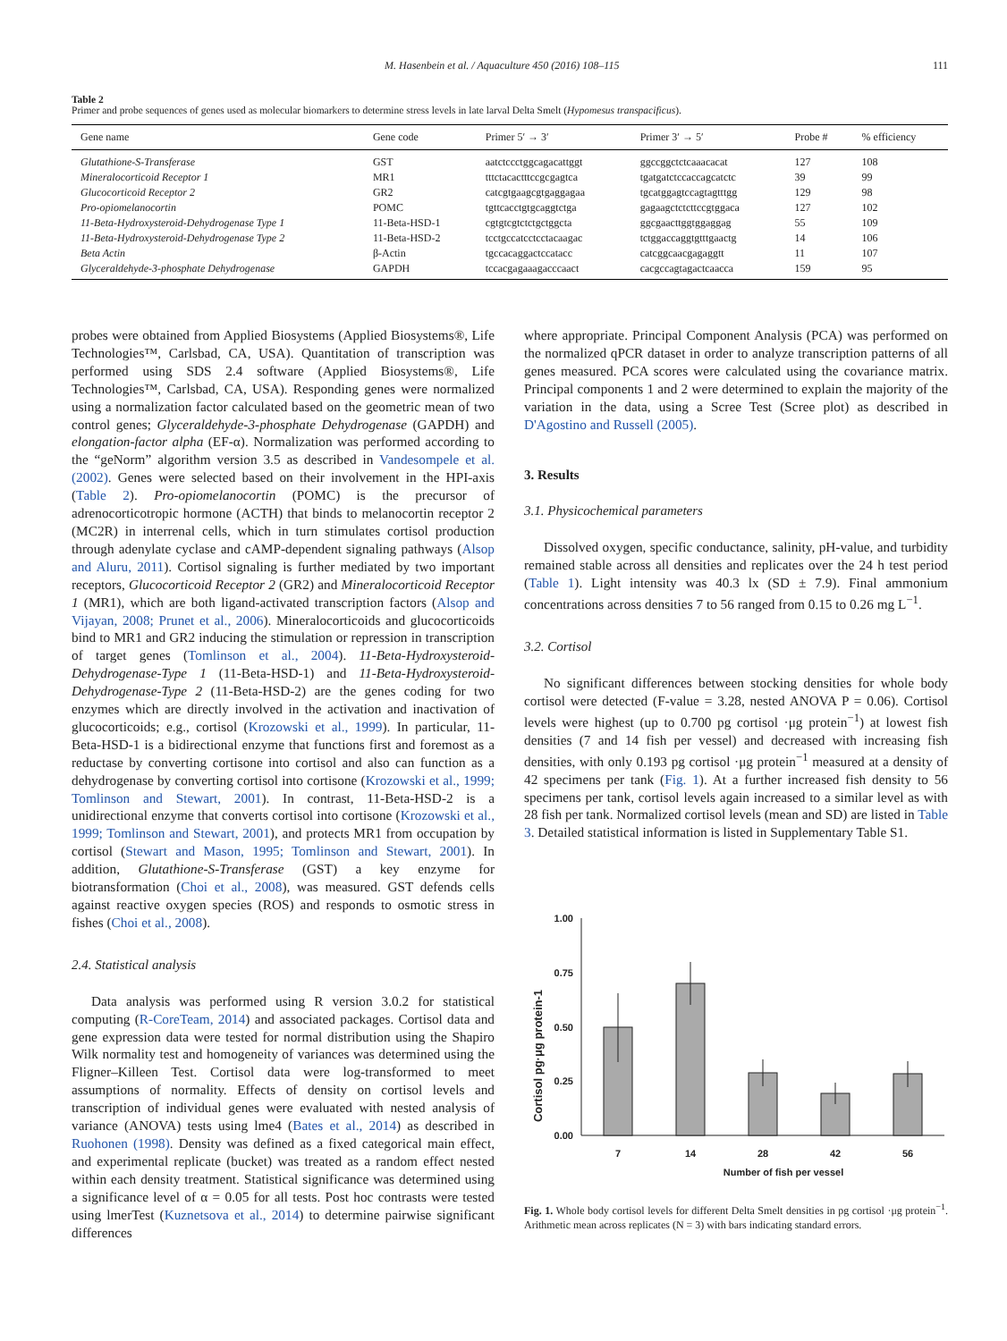M. Hasenbein et al. / Aquaculture 450 (2016) 108–115 111
Table 2
Primer and probe sequences of genes used as molecular biomarkers to determine stress levels in late larval Delta Smelt (Hypomesus transpacificus).
| Gene name | Gene code | Primer 5′ → 3′ | Primer 3′ → 5′ | Probe # | % efficiency |
| --- | --- | --- | --- | --- | --- |
| Glutathione-S-Transferase | GST | aatctccctggcagacattggt | ggccggctctcaaacacat | 127 | 108 |
| Mineralocorticoid Receptor 1 | MR1 | tttctacactttccgcgagtca | tgatgatctccaccagcatctc | 39 | 99 |
| Glucocorticoid Receptor 2 | GR2 | catcgtgaagcgtgaggagaa | tgcatggagtccagtagtttgg | 129 | 98 |
| Pro-opiomelanocortin | POMC | tgttcacctgtgcaggtctga | gagaagctctcttccgtggaca | 127 | 102 |
| 11-Beta-Hydroxysteroid-Dehydrogenase Type 1 | 11-Beta-HSD-1 | cgtgtcgtctctgctggcta | ggcgaacttggtggaggag | 55 | 109 |
| 11-Beta-Hydroxysteroid-Dehydrogenase Type 2 | 11-Beta-HSD-2 | tcctgccatcctcctacaagac | tctggaccaggtgtttgaactg | 14 | 106 |
| Beta Actin | β-Actin | tgccacaggactccatacc | catcggcaacgagaggtt | 11 | 107 |
| Glyceraldehyde-3-phosphate Dehydrogenase | GAPDH | tccacgagaaagacccaact | cacgccagtagactcaacca | 159 | 95 |
probes were obtained from Applied Biosystems (Applied Biosystems®, Life Technologies™, Carlsbad, CA, USA). Quantitation of transcription was performed using SDS 2.4 software (Applied Biosystems®, Life Technologies™, Carlsbad, CA, USA). Responding genes were normalized using a normalization factor calculated based on the geometric mean of two control genes; Glyceraldehyde-3-phosphate Dehydrogenase (GAPDH) and elongation-factor alpha (EF-α). Normalization was performed according to the “geNorm” algorithm version 3.5 as described in Vandesompele et al. (2002). Genes were selected based on their involvement in the HPI-axis (Table 2). Pro-opiomelanocortin (POMC) is the precursor of adrenocorticotropic hormone (ACTH) that binds to melanocortin receptor 2 (MC2R) in interrenal cells, which in turn stimulates cortisol production through adenylate cyclase and cAMP-dependent signaling pathways (Alsop and Aluru, 2011). Cortisol signaling is further mediated by two important receptors, Glucocorticoid Receptor 2 (GR2) and Mineralocorticoid Receptor 1 (MR1), which are both ligand-activated transcription factors (Alsop and Vijayan, 2008; Prunet et al., 2006). Mineralocorticoids and glucocorticoids bind to MR1 and GR2 inducing the stimulation or repression in transcription of target genes (Tomlinson et al., 2004). 11-Beta-Hydroxysteroid-Dehydrogenase-Type 1 (11-Beta-HSD-1) and 11-Beta-Hydroxysteroid-Dehydrogenase-Type 2 (11-Beta-HSD-2) are the genes coding for two enzymes which are directly involved in the activation and inactivation of glucocorticoids; e.g., cortisol (Krozowski et al., 1999). In particular, 11-Beta-HSD-1 is a bidirectional enzyme that functions first and foremost as a reductase by converting cortisone into cortisol and also can function as a dehydrogenase by converting cortisol into cortisone (Krozowski et al., 1999; Tomlinson and Stewart, 2001). In contrast, 11-Beta-HSD-2 is a unidirectional enzyme that converts cortisol into cortisone (Krozowski et al., 1999; Tomlinson and Stewart, 2001), and protects MR1 from occupation by cortisol (Stewart and Mason, 1995; Tomlinson and Stewart, 2001). In addition, Glutathione-S-Transferase (GST) a key enzyme for biotransformation (Choi et al., 2008), was measured. GST defends cells against reactive oxygen species (ROS) and responds to osmotic stress in fishes (Choi et al., 2008).
2.4. Statistical analysis
Data analysis was performed using R version 3.0.2 for statistical computing (R-CoreTeam, 2014) and associated packages. Cortisol data and gene expression data were tested for normal distribution using the Shapiro Wilk normality test and homogeneity of variances was determined using the Fligner–Killeen Test. Cortisol data were log-transformed to meet assumptions of normality. Effects of density on cortisol levels and transcription of individual genes were evaluated with nested analysis of variance (ANOVA) tests using lme4 (Bates et al., 2014) as described in Ruohonen (1998). Density was defined as a fixed categorical main effect, and experimental replicate (bucket) was treated as a random effect nested within each density treatment. Statistical significance was determined using a significance level of α = 0.05 for all tests. Post hoc contrasts were tested using lmerTest (Kuznetsova et al., 2014) to determine pairwise significant differences
where appropriate. Principal Component Analysis (PCA) was performed on the normalized qPCR dataset in order to analyze transcription patterns of all genes measured. PCA scores were calculated using the covariance matrix. Principal components 1 and 2 were determined to explain the majority of the variation in the data, using a Scree Test (Scree plot) as described in D'Agostino and Russell (2005).
3. Results
3.1. Physicochemical parameters
Dissolved oxygen, specific conductance, salinity, pH-value, and turbidity remained stable across all densities and replicates over the 24 h test period (Table 1). Light intensity was 40.3 lx (SD ± 7.9). Final ammonium concentrations across densities 7 to 56 ranged from 0.15 to 0.26 mg L<sup>−1</sup>.
3.2. Cortisol
No significant differences between stocking densities for whole body cortisol were detected (F-value = 3.28, nested ANOVA P = 0.06). Cortisol levels were highest (up to 0.700 pg cortisol ·μg protein<sup>−1</sup>) at lowest fish densities (7 and 14 fish per vessel) and decreased with increasing fish densities, with only 0.193 pg cortisol ·μg protein<sup>−1</sup> measured at a density of 42 specimens per tank (Fig. 1). At a further increased fish density to 56 specimens per tank, cortisol levels again increased to a similar level as with 28 fish per tank. Normalized cortisol levels (mean and SD) are listed in Table 3. Detailed statistical information is listed in Supplementary Table S1.
Cortisol pg·μg protein-1
1.00
0.75
0.50
0.25
0.00
7
14
28
42
56
Number of fish per vessel
Fig. 1. Whole body cortisol levels for different Delta Smelt densities in pg cortisol ·μg protein<sup>−1</sup>. Arithmetic mean across replicates (N = 3) with bars indicating standard errors.